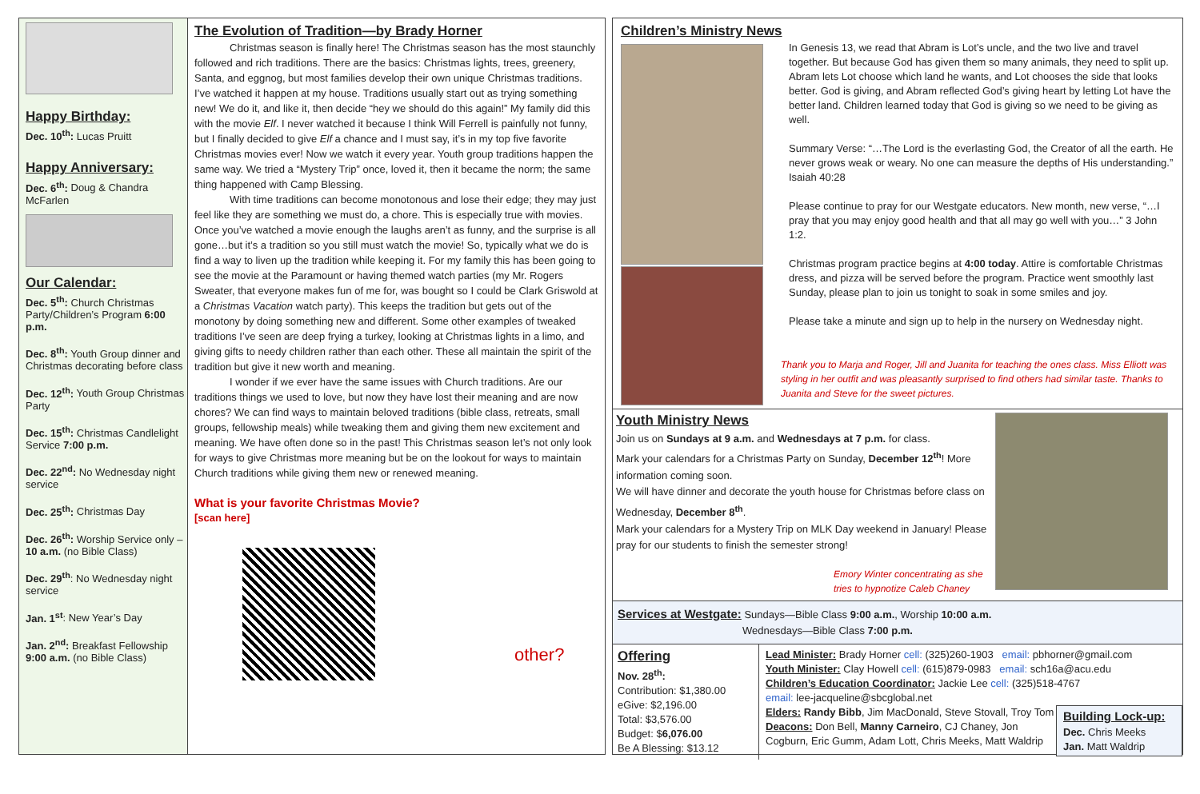Happy Birthday:
Dec. 10<sup>th</sup>: Lucas Pruitt
Happy Anniversary:
Dec. 6<sup>th</sup>: Doug & Chandra McFarlen
Our Calendar:
Dec. 5<sup>th</sup>: Church Christmas Party/Children’s Program 6:00 p.m.
Dec. 8<sup>th</sup>: Youth Group dinner and Christmas decorating before class
Dec. 12<sup>th</sup>: Youth Group Christmas Party
Dec. 15<sup>th</sup>: Christmas Candlelight Service 7:00 p.m.
Dec. 22<sup>nd</sup>: No Wednesday night service
Dec. 25<sup>th</sup>: Christmas Day
Dec. 26<sup>th</sup>: Worship Service only – 10 a.m. (no Bible Class)
Dec. 29<sup>th</sup>: No Wednesday night service
Jan. 1<sup>st</sup>: New Year’s Day
Jan. 2<sup>nd</sup>: Breakfast Fellowship 9:00 a.m. (no Bible Class)
The Evolution of Tradition—by Brady Horner
Christmas season is finally here! The Christmas season has the most staunchly followed and rich traditions. There are the basics: Christmas lights, trees, greenery, Santa, and eggnog, but most families develop their own unique Christmas traditions. I’ve watched it happen at my house. Traditions usually start out as trying something new! We do it, and like it, then decide “hey we should do this again!” My family did this with the movie Elf. I never watched it because I think Will Ferrell is painfully not funny, but I finally decided to give Elf a chance and I must say, it’s in my top five favorite Christmas movies ever! Now we watch it every year. Youth group traditions happen the same way. We tried a “Mystery Trip” once, loved it, then it became the norm; the same thing happened with Camp Blessing.
With time traditions can become monotonous and lose their edge; they may just feel like they are something we must do, a chore. This is especially true with movies. Once you’ve watched a movie enough the laughs aren’t as funny, and the surprise is all gone…but it’s a tradition so you still must watch the movie! So, typically what we do is find a way to liven up the tradition while keeping it. For my family this has been going to see the movie at the Paramount or having themed watch parties (my Mr. Rogers Sweater, that everyone makes fun of me for, was bought so I could be Clark Griswold at a Christmas Vacation watch party). This keeps the tradition but gets out of the monotony by doing something new and different. Some other examples of tweaked traditions I’ve seen are deep frying a turkey, looking at Christmas lights in a limo, and giving gifts to needy children rather than each other. These all maintain the spirit of the tradition but give it new worth and meaning.
I wonder if we ever have the same issues with Church traditions. Are our traditions things we used to love, but now they have lost their meaning and are now chores? We can find ways to maintain beloved traditions (bible class, retreats, small groups, fellowship meals) while tweaking them and giving them new excitement and meaning. We have often done so in the past! This Christmas season let’s not only look for ways to give Christmas more meaning but be on the lookout for ways to maintain Church traditions while giving them new or renewed meaning.
What is your favorite Christmas Movie?
[scan here]
other?
Children’s Ministry News
In Genesis 13, we read that Abram is Lot’s uncle, and the two live and travel together. But because God has given them so many animals, they need to split up. Abram lets Lot choose which land he wants, and Lot chooses the side that looks better. God is giving, and Abram reflected God’s giving heart by letting Lot have the better land. Children learned today that God is giving so we need to be giving as well.
Summary Verse: “…The Lord is the everlasting God, the Creator of all the earth. He never grows weak or weary. No one can measure the depths of His understanding.” Isaiah 40:28
Please continue to pray for our Westgate educators. New month, new verse, “…I pray that you may enjoy good health and that all may go well with you…” 3 John 1:2.
Christmas program practice begins at 4:00 today. Attire is comfortable Christmas dress, and pizza will be served before the program. Practice went smoothly last Sunday, please plan to join us tonight to soak in some smiles and joy.
Please take a minute and sign up to help in the nursery on Wednesday night.
Thank you to Marja and Roger, Jill and Juanita for teaching the ones class. Miss Elliott was styling in her outfit and was pleasantly surprised to find others had similar taste. Thanks to Juanita and Steve for the sweet pictures.
Youth Ministry News
Join us on Sundays at 9 a.m. and Wednesdays at 7 p.m. for class.
Mark your calendars for a Christmas Party on Sunday, December 12<sup>th</sup>! More information coming soon.
We will have dinner and decorate the youth house for Christmas before class on Wednesday, December 8<sup>th</sup>.
Mark your calendars for a Mystery Trip on MLK Day weekend in January! Please pray for our students to finish the semester strong!
Emory Winter concentrating as she tries to hypnotize Caleb Chaney
Services at Westgate: Sundays—Bible Class 9:00 a.m., Worship 10:00 a.m.
Wednesdays—Bible Class 7:00 p.m.
Offering
Nov. 28<sup>th</sup>:
Contribution: $1,380.00
eGive: $2,196.00
Total: $3,576.00
Budget: $6,076.00
Be A Blessing: $13.12
Lead Minister: Brady Horner cell: (325)260-1903 email: pbhorner@gmail.com
Youth Minister: Clay Howell cell: (615)879-0983 email: sch16a@acu.edu
Children’s Education Coordinator: Jackie Lee cell: (325)518-4767
email: lee-jacqueline@sbcglobal.net
Elders: Randy Bibb, Jim MacDonald, Steve Stovall, Troy Tom
Deacons: Don Bell, Manny Carneiro, CJ Chaney, Jon Cogburn, Eric Gumm, Adam Lott, Chris Meeks, Matt Waldrip
Building Lock-up:
Dec. Chris Meeks
Jan. Matt Waldrip